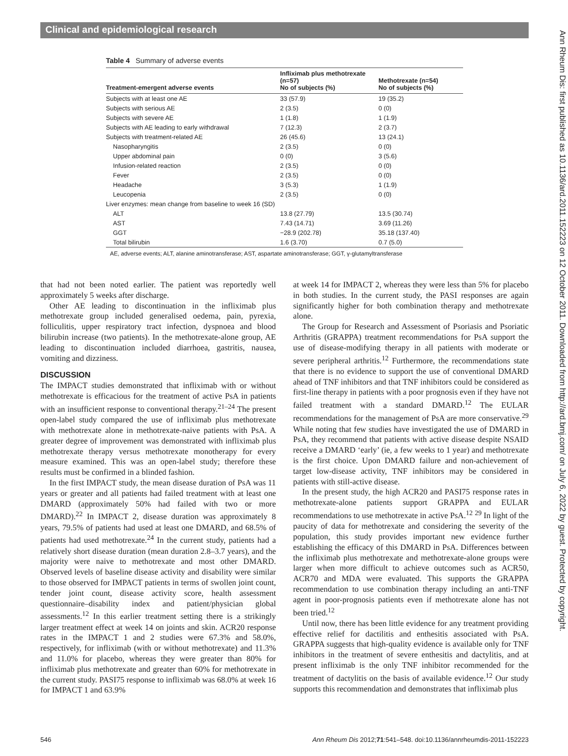Clinical and epidemiological research
Ann Rheum Dis: first published as 10.1136/ard.2011.152223 on 12 October 2011. Downloaded from http://ard.bmj.com/ on July 6, 2022 by guest. Protected by copyright.
Table 4 Summary of adverse events
| Treatment-emergent adverse events | Infliximab plus methotrexate (n=57) No of subjects (%) | Methotrexate (n=54) No of subjects (%) |
| --- | --- | --- |
| Subjects with at least one AE | 33 (57.9) | 19 (35.2) |
| Subjects with serious AE | 2 (3.5) | 0 (0) |
| Subjects with severe AE | 1 (1.8) | 1 (1.9) |
| Subjects with AE leading to early withdrawal | 7 (12.3) | 2 (3.7) |
| Subjects with treatment-related AE | 26 (45.6) | 13 (24.1) |
| Nasopharyngitis | 2 (3.5) | 0 (0) |
| Upper abdominal pain | 0 (0) | 3 (5.6) |
| Infusion-related reaction | 2 (3.5) | 0 (0) |
| Fever | 2 (3.5) | 0 (0) |
| Headache | 3 (5.3) | 1 (1.9) |
| Leucopenia | 2 (3.5) | 0 (0) |
| Liver enzymes: mean change from baseline to week 16 (SD) | | |
| ALT | 13.8 (27.79) | 13.5 (30.74) |
| AST | 7.43 (14.71) | 3.69 (11.26) |
| GGT | −28.9 (202.78) | 35.18 (137.40) |
| Total bilirubin | 1.6 (3.70) | 0.7 (5.0) |
AE, adverse events; ALT, alanine aminotransferase; AST, aspartate aminotransferase; GGT, γ-glutamyltransferase
that had not been noted earlier. The patient was reportedly well approximately 5 weeks after discharge.
Other AE leading to discontinuation in the infliximab plus methotrexate group included generalised oedema, pain, pyrexia, folliculitis, upper respiratory tract infection, dyspnoea and blood bilirubin increase (two patients). In the methotrexate-alone group, AE leading to discontinuation included diarrhoea, gastritis, nausea, vomiting and dizziness.
DISCUSSION
The IMPACT studies demonstrated that infliximab with or without methotrexate is efficacious for the treatment of active PsA in patients with an insufficient response to conventional therapy.<sup>21–24</sup> The present open-label study compared the use of infliximab plus methotrexate with methotrexate alone in methotrexate-naive patients with PsA. A greater degree of improvement was demonstrated with infliximab plus methotrexate therapy versus methotrexate monotherapy for every measure examined. This was an open-label study; therefore these results must be confirmed in a blinded fashion.
In the first IMPACT study, the mean disease duration of PsA was 11 years or greater and all patients had failed treatment with at least one DMARD (approximately 50% had failed with two or more DMARD).<sup>22</sup> In IMPACT 2, disease duration was approximately 8 years, 79.5% of patients had used at least one DMARD, and 68.5% of patients had used methotrexate.<sup>24</sup> In the current study, patients had a relatively short disease duration (mean duration 2.8–3.7 years), and the majority were naive to methotrexate and most other DMARD. Observed levels of baseline disease activity and disability were similar to those observed for IMPACT patients in terms of swollen joint count, tender joint count, disease activity score, health assessment questionnaire–disability index and patient/physician global assessments.<sup>12</sup> In this earlier treatment setting there is a strikingly larger treatment effect at week 14 on joints and skin. ACR20 response rates in the IMPACT 1 and 2 studies were 67.3% and 58.0%, respectively, for infliximab (with or without methotrexate) and 11.3% and 11.0% for placebo, whereas they were greater than 80% for infliximab plus methotrexate and greater than 60% for methotrexate in the current study. PASI75 response to infliximab was 68.0% at week 16 for IMPACT 1 and 63.9%
at week 14 for IMPACT 2, whereas they were less than 5% for placebo in both studies. In the current study, the PASI responses are again significantly higher for both combination therapy and methotrexate alone.
The Group for Research and Assessment of Psoriasis and Psoriatic Arthritis (GRAPPA) treatment recommendations for PsA support the use of disease-modifying therapy in all patients with moderate or severe peripheral arthritis.<sup>12</sup> Furthermore, the recommendations state that there is no evidence to support the use of conventional DMARD ahead of TNF inhibitors and that TNF inhibitors could be considered as first-line therapy in patients with a poor prognosis even if they have not failed treatment with a standard DMARD.<sup>12</sup> The EULAR recommendations for the management of PsA are more conservative.<sup>29</sup> While noting that few studies have investigated the use of DMARD in PsA, they recommend that patients with active disease despite NSAID receive a DMARD ‘early’ (ie, a few weeks to 1 year) and methotrexate is the first choice. Upon DMARD failure and non-achievement of target low-disease activity, TNF inhibitors may be considered in patients with still-active disease.
In the present study, the high ACR20 and PASI75 response rates in methotrexate-alone patients support GRAPPA and EULAR recommendations to use methotrexate in active PsA.<sup>12</sup> <sup>29</sup> In light of the paucity of data for methotrexate and considering the severity of the population, this study provides important new evidence further establishing the efficacy of this DMARD in PsA. Differences between the infliximab plus methotrexate and methotrexate-alone groups were larger when more difficult to achieve outcomes such as ACR50, ACR70 and MDA were evaluated. This supports the GRAPPA recommendation to use combination therapy including an anti-TNF agent in poor-prognosis patients even if methotrexate alone has not been tried.<sup>12</sup>
Until now, there has been little evidence for any treatment providing effective relief for dactilitis and enthesitis associated with PsA. GRAPPA suggests that high-quality evidence is available only for TNF inhibitors in the treatment of severe enthesitis and dactylitis, and at present infliximab is the only TNF inhibitor recommended for the treatment of dactylitis on the basis of available evidence.<sup>12</sup> Our study supports this recommendation and demonstrates that infliximab plus
546 Ann Rheum Dis 2012;71:541–548. doi:10.1136/annrheumdis-2011-152223